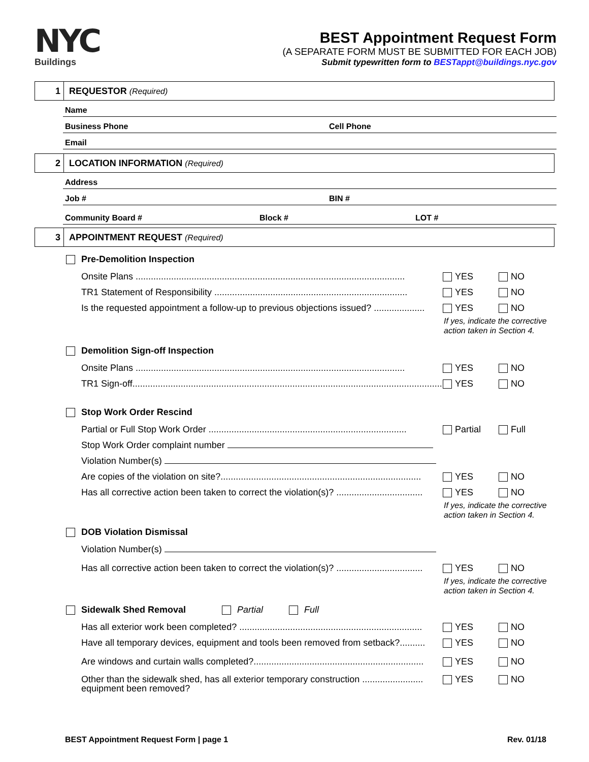NYC
Buildings
BEST Appointment Request Form
(A SEPARATE FORM MUST BE SUBMITTED FOR EACH JOB)
Submit typewritten form to BESTappt@buildings.nyc.gov
1
REQUESTOR (Required)
Name
Business Phone Cell Phone
Email
2
LOCATION INFORMATION (Required)
Address
Job # BIN #
Community Board # Block # LOT #
3
APPOINTMENT REQUEST (Required)
Pre-Demolition Inspection
Onsite Plans .......................................................................................................... YES NO
TR1 Statement of Responsibility ............................................................................ YES NO
Is the requested appointment a follow-up to previous objections issued? .................... YES NO
If yes, indicate the corrective
action taken in Section 4.
Demolition Sign-off Inspection
Onsite Plans .......................................................................................................... YES NO
TR1 Sign-off........................................................................................................................... YES NO
Stop Work Order Rescind
Partial or Full Stop Work Order .............................................................................. Partial Full
Stop Work Order complaint number
Violation Number(s)
Are copies of the violation on site?............................................................................... YES NO
Has all corrective action been taken to correct the violation(s)? .................................. YES NO
If yes, indicate the corrective
action taken in Section 4.
DOB Violation Dismissal
Violation Number(s)
Has all corrective action been taken to correct the violation(s)? .................................. YES NO
If yes, indicate the corrective
action taken in Section 4.
Sidewalk Shed Removal Partial Full
Has all exterior work been completed? ........................................................................ YES NO
Have all temporary devices, equipment and tools been removed from setback?.......... YES NO
Are windows and curtain walls completed?................................................................... YES NO
Other than the sidewalk shed, has all exterior temporary construction ........................ YES NO
equipment been removed?
BEST Appointment Request Form | page 1 Rev. 01/18